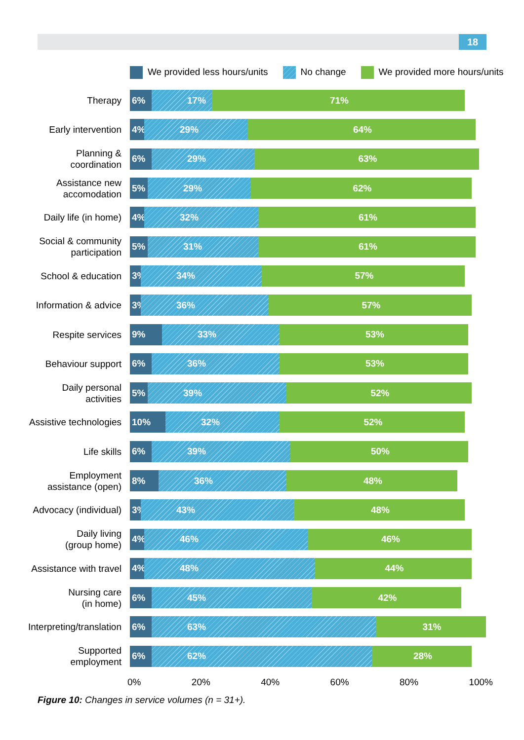18
We provided less hours/units No change We provided more hours/units
Therapy
6% 17% 71%
Early intervention
4% 29% 64%
Planning &
coordination
6% 29% 63%
Assistance new
accomodation
5% 29% 62%
Daily life (in home)
4% 32% 61%
Social & community
participation
5% 31% 61%
School & education
3% 34% 57%
Information & advice
3% 36% 57%
Respite services
9% 33% 53%
Behaviour support
6% 36% 53%
Daily personal
activities
5% 39% 52%
Assistive technologies
10% 32% 52%
Life skills
6% 39% 50%
Employment
assistance (open)
8% 36% 48%
Advocacy (individual)
3% 43% 48%
Daily living
(group home)
4% 46% 46%
Assistance with travel
4% 48% 44%
Nursing care
(in home)
6% 45% 42%
Interpreting/translation
6% 63% 31%
Supported
employment
6% 62% 28%
0% 20% 40% 60% 80% 100%
Figure 10: Changes in service volumes (n = 31+).